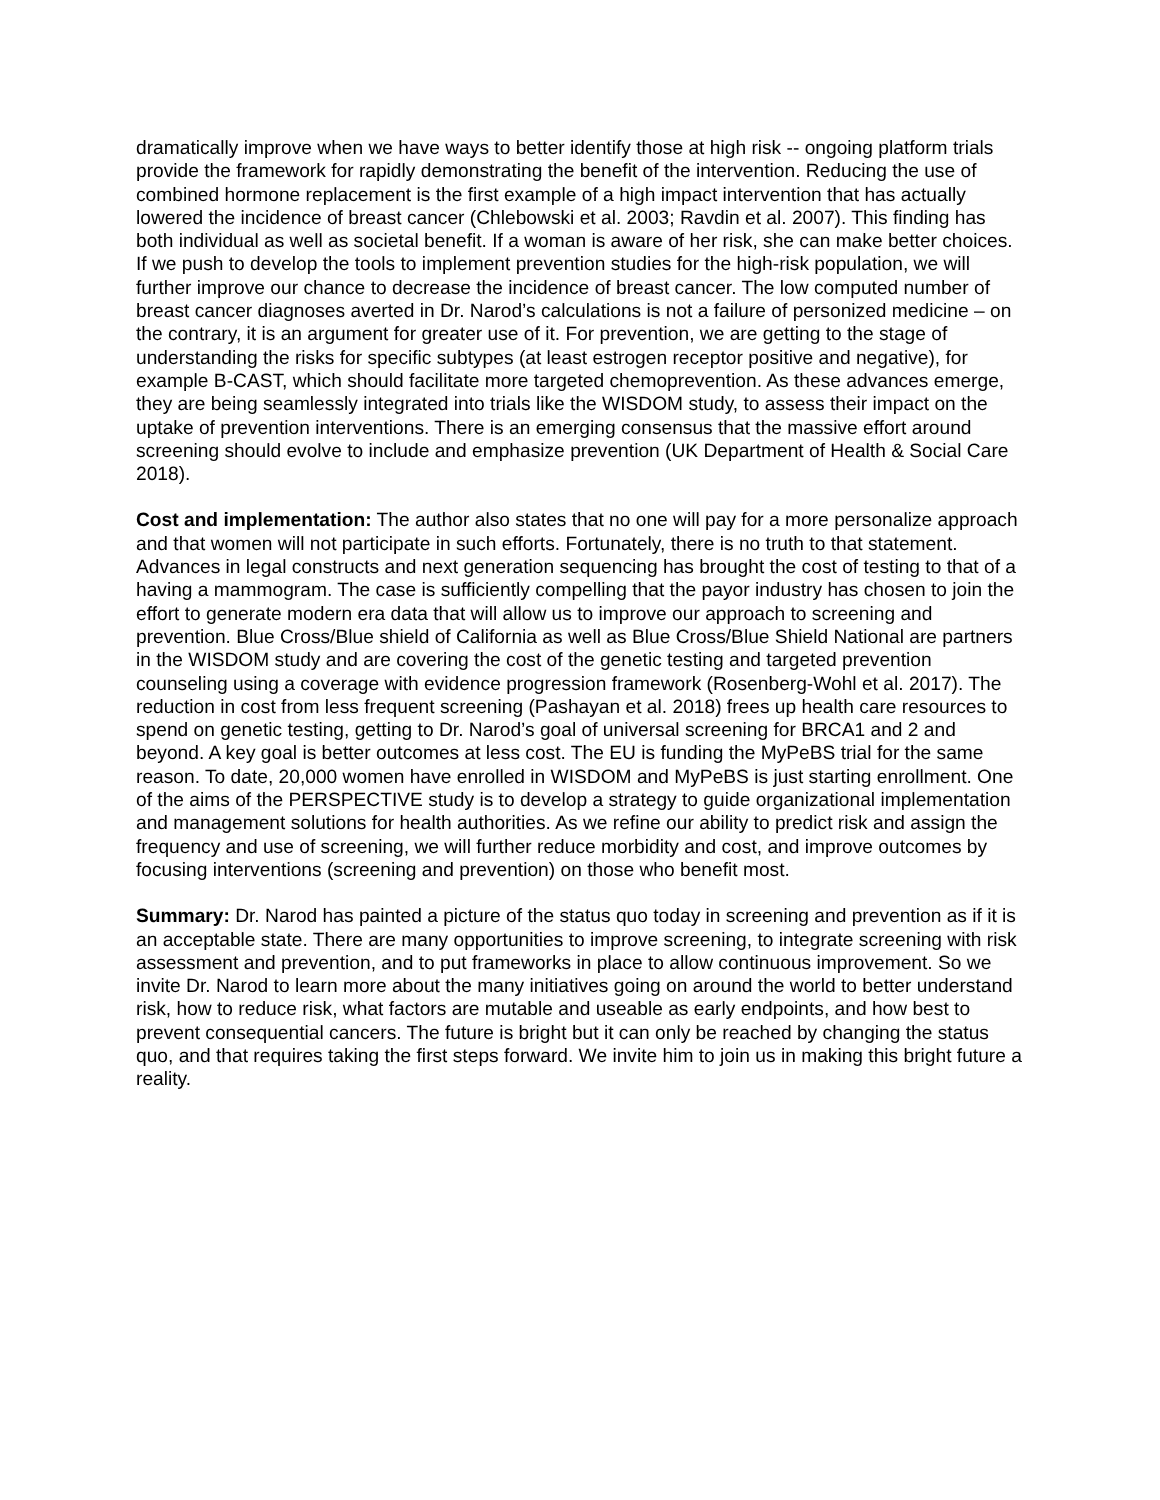dramatically improve when we have ways to better identify those at high risk -- ongoing platform trials provide the framework for rapidly demonstrating the benefit of the intervention. Reducing the use of combined hormone replacement is the first example of a high impact intervention that has actually lowered the incidence of breast cancer (Chlebowski et al. 2003; Ravdin et al. 2007). This finding has both individual as well as societal benefit. If a woman is aware of her risk, she can make better choices. If we push to develop the tools to implement prevention studies for the high-risk population, we will further improve our chance to decrease the incidence of breast cancer. The low computed number of breast cancer diagnoses averted in Dr. Narod’s calculations is not a failure of personized medicine – on the contrary, it is an argument for greater use of it. For prevention, we are getting to the stage of understanding the risks for specific subtypes (at least estrogen receptor positive and negative), for example B-CAST, which should facilitate more targeted chemoprevention. As these advances emerge, they are being seamlessly integrated into trials like the WISDOM study, to assess their impact on the uptake of prevention interventions. There is an emerging consensus that the massive effort around screening should evolve to include and emphasize prevention (UK Department of Health & Social Care 2018).
Cost and implementation: The author also states that no one will pay for a more personalize approach and that women will not participate in such efforts. Fortunately, there is no truth to that statement. Advances in legal constructs and next generation sequencing has brought the cost of testing to that of a having a mammogram. The case is sufficiently compelling that the payor industry has chosen to join the effort to generate modern era data that will allow us to improve our approach to screening and prevention. Blue Cross/Blue shield of California as well as Blue Cross/Blue Shield National are partners in the WISDOM study and are covering the cost of the genetic testing and targeted prevention counseling using a coverage with evidence progression framework (Rosenberg-Wohl et al. 2017). The reduction in cost from less frequent screening (Pashayan et al. 2018) frees up health care resources to spend on genetic testing, getting to Dr. Narod’s goal of universal screening for BRCA1 and 2 and beyond. A key goal is better outcomes at less cost. The EU is funding the MyPeBS trial for the same reason. To date, 20,000 women have enrolled in WISDOM and MyPeBS is just starting enrollment. One of the aims of the PERSPECTIVE study is to develop a strategy to guide organizational implementation and management solutions for health authorities. As we refine our ability to predict risk and assign the frequency and use of screening, we will further reduce morbidity and cost, and improve outcomes by focusing interventions (screening and prevention) on those who benefit most.
Summary: Dr. Narod has painted a picture of the status quo today in screening and prevention as if it is an acceptable state. There are many opportunities to improve screening, to integrate screening with risk assessment and prevention, and to put frameworks in place to allow continuous improvement. So we invite Dr. Narod to learn more about the many initiatives going on around the world to better understand risk, how to reduce risk, what factors are mutable and useable as early endpoints, and how best to prevent consequential cancers. The future is bright but it can only be reached by changing the status quo, and that requires taking the first steps forward. We invite him to join us in making this bright future a reality.